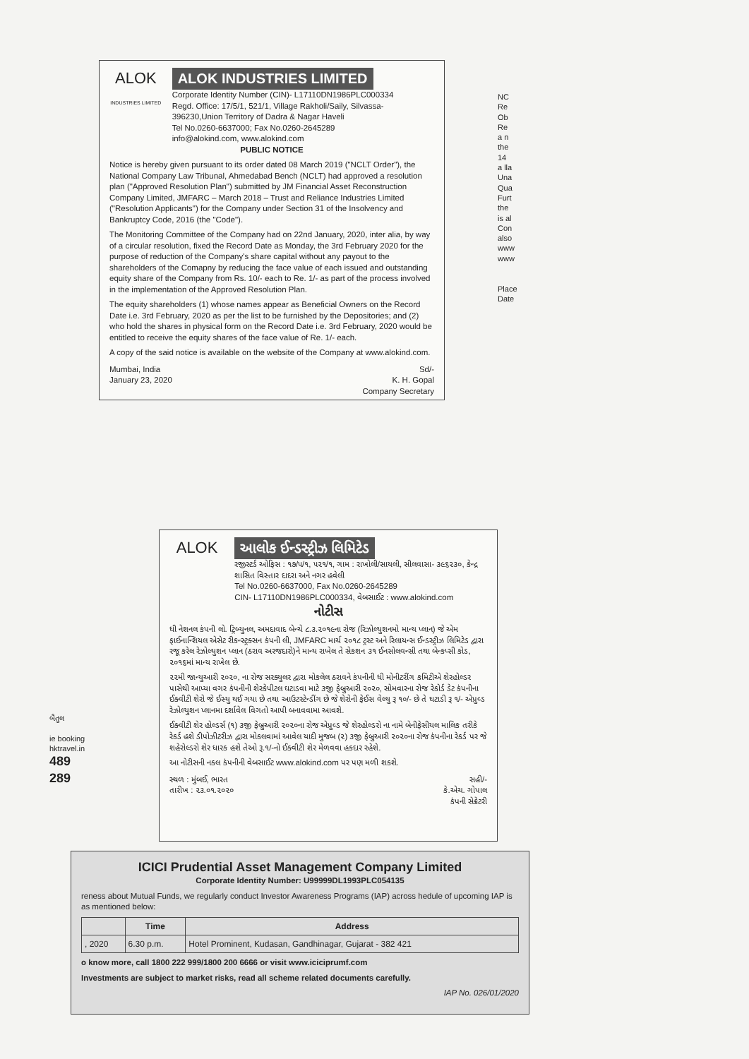ALOK
INDUSTRIES LIMITED
ALOK INDUSTRIES LIMITED
Corporate Identity Number (CIN)- L17110DN1986PLC000334
Regd. Office: 17/5/1, 521/1, Village Rakholi/Saily, Silvassa- 396230,Union Territory of Dadra & Nagar Haveli
Tel No.0260-6637000; Fax No.0260-2645289
info@alokind.com, www.alokind.com
PUBLIC NOTICE
Notice is hereby given pursuant to its order dated 08 March 2019 ("NCLT Order"), the National Company Law Tribunal, Ahmedabad Bench (NCLT) had approved a resolution plan ("Approved Resolution Plan") submitted by JM Financial Asset Reconstruction Company Limited, JMFARC – March 2018 – Trust and Reliance Industries Limited ("Resolution Applicants") for the Company under Section 31 of the Insolvency and Bankruptcy Code, 2016 (the "Code").
The Monitoring Committee of the Company had on 22nd January, 2020, inter alia, by way of a circular resolution, fixed the Record Date as Monday, the 3rd February 2020 for the purpose of reduction of the Company's share capital without any payout to the shareholders of the Comapny by reducing the face value of each issued and outstanding equity share of the Company from Rs. 10/- each to Re. 1/- as part of the process involved in the implementation of the Approved Resolution Plan.
The equity shareholders (1) whose names appear as Beneficial Owners on the Record Date i.e. 3rd February, 2020 as per the list to be furnished by the Depositories; and (2) who hold the shares in physical form on the Record Date i.e. 3rd February, 2020 would be entitled to receive the equity shares of the face value of Re. 1/- each.
A copy of the said notice is available on the website of the Company at www.alokind.com.
Mumbai, India
January 23, 2020
Sd/-
K. H. Gopal
Company Secretary
NC
Re
Ob
Re
a n
the
14
a lla
Una
Qua
Furt
the
is al
Con
also
www
www
Place
Date
ALOK આલોક ઈન્ડસ્ટ્રીઝ લિમિટેડ
રજીસ્ટર્ડ ઓફિસ : ૧૭/૫/૧, ૫૨૧/૧, ગામ : રાખોલી/સાયલી, સીલવાસા- ૩૯૬૨૩૦, કેન્દ્ર શાસિત વિસ્તાર દાદરા અને નગર હવેલી
Tel No.0260-6637000, Fax No.0260-2645289
CIN- L17110DN1986PLC000334, વેબસાઈટ : www.alokind.com
નોટીસ
ધી નેશનલ કંપની લો. ટ્રિબ્યુનલ, અમદાવાદ બેન્ચે ૮.૩.૨૦૧૯ના રોજ (રિઝોલ્યુશનમો માન્ય પ્લાન) જે એમ ફાઈનાન્શિયલ એસેટ રીકન્સ્ટ્રક્સન કંપની લી, JMFARC માર્ચ ૨૦૧૮ ટ્રસ્ટ અને રિલાયન્સ ઈન્ડસ્ટ્રીઝ લિમિટેડ દ્વારા રજૂ કરેલ રેઝોલ્યુશન પ્લાન (ઠરાવ અરજદારો)ને માન્ય રાખેલ તે સેકશન ૩૧ ઈનસોલવન્સી તથા બેન્કપ્સી કોડ, ૨૦૧૬માં માન્ય રાખેલ છે.
૨૨મી જાન્યુઆરી ૨૦૨૦, ના રોજ સરક્યુલર દ્વારા મોકલેલ ઠરાવને કંપનીની ધી મોનીટરીંગ કમિટીએ શેરહોલ્ડર પાસેથી આપ્યા વગર કંપનીની શેરકેપીટલ ઘટાડવા માટે ૩જી ફેબ્રુઆરી ૨૦૨૦, સોમવારના રોજ રેકોર્ડ ડેટ કંપનીના ઈક્વીટી શેરો જે ઈસ્યુ થઈ ગયા છે તથા આઉટસ્ટેન્ડીંગ છે જે શેરોની ફેઈસ વેલ્યુ રૂ ૧૦/- છે તે ઘટાડી રૂ ૧/- એપ્રુવ્ડ રેઝોલ્યુશન પ્લાનમા દર્શાવેલ વિગતો આપી બનાવવામા આવશે.
ઈક્વીટી શેર હોલ્ડર્સ (૧) ૩જી ફેબ્રુઆરી ૨૦૨૦ના રોજ એપ્રુવ્ડ જે શેરહોલ્ડરો ના નામે બેનીફેસીયલ માલિક તરીકે રેકર્ડ હશે ડીપોઝીટરીઝ દ્વારા મોકલવામાં આવેલ યાદી મુજબ (૨) ૩જી ફેબ્રુઆરી ૨૦૨૦ના રોજ કંપનીના રેકર્ડ પર જે શહેરોલ્ડરો શેર ધારક હશે તેઓ રૂ.૧/-નો ઈક્વીટી શેર મેળવવા હકદાર રહેશે.
આ નોટીસની નકલ કંપનીની વેબસાઈટ www.alokind.com પર પણ મળી શકશે.
સ્થળ : મુંબઈ, ભારત
તારીખ : ૨૩.૦૧.૨૦૨૦
સહી/-
કે.એચ. ગોપાલ
કંપની સેક્રેટરી
બૈતુલ
ie booking
hktravel.in
489
289
ICICI Prudential Asset Management Company Limited
Corporate Identity Number: U99999DL1993PLC054135
reness about Mutual Funds, we regularly conduct Investor Awareness Programs (IAP) across hedule of upcoming IAP is as mentioned below:
| | Time | Address |
| --- | --- | --- |
| , 2020 | 6.30 p.m. | Hotel Prominent, Kudasan, Gandhinagar, Gujarat - 382 421 |
o know more, call 1800 222 999/1800 200 6666 or visit www.iciciprumf.com
Investments are subject to market risks, read all scheme related documents carefully.
IAP No. 026/01/2020